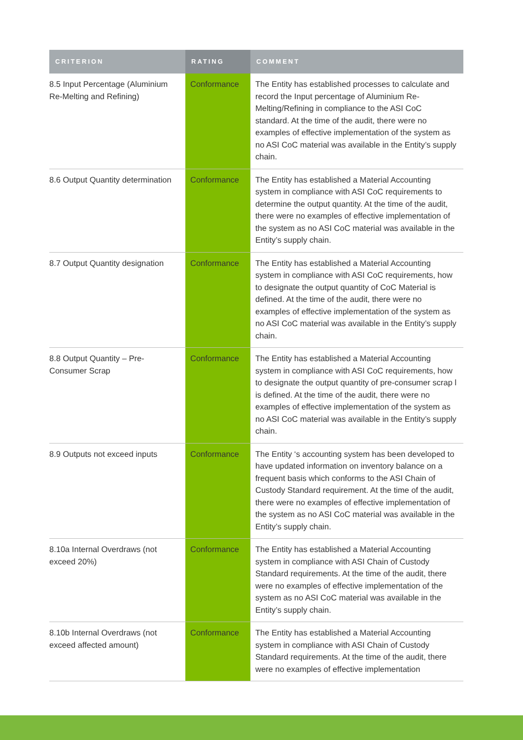| CRITERION | RATING | COMMENT |
| --- | --- | --- |
| 8.5 Input Percentage (Aluminium Re-Melting and Refining) | Conformance | The Entity has established processes to calculate and record the Input percentage of Aluminium Re-Melting/Refining in compliance to the ASI CoC standard. At the time of the audit, there were no examples of effective implementation of the system as no ASI CoC material was available in the Entity’s supply chain. |
| 8.6 Output Quantity determination | Conformance | The Entity has established a Material Accounting system in compliance with ASI CoC requirements to determine the output quantity. At the time of the audit, there were no examples of effective implementation of the system as no ASI CoC material was available in the Entity’s supply chain. |
| 8.7 Output Quantity designation | Conformance | The Entity has established a Material Accounting system in compliance with ASI CoC requirements, how to designate the output quantity of CoC Material is defined. At the time of the audit, there were no examples of effective implementation of the system as no ASI CoC material was available in the Entity’s supply chain. |
| 8.8 Output Quantity – Pre-Consumer Scrap | Conformance | The Entity has established a Material Accounting system in compliance with ASI CoC requirements, how to designate the output quantity of pre-consumer scrap l is defined. At the time of the audit, there were no examples of effective implementation of the system as no ASI CoC material was available in the Entity’s supply chain. |
| 8.9 Outputs not exceed inputs | Conformance | The Entity ‘s accounting system has been developed to have updated information on inventory balance on a frequent basis which conforms to the ASI Chain of Custody Standard requirement. At the time of the audit, there were no examples of effective implementation of the system as no ASI CoC material was available in the Entity’s supply chain. |
| 8.10a Internal Overdraws (not exceed 20%) | Conformance | The Entity has established a Material Accounting system in compliance with ASI Chain of Custody Standard requirements. At the time of the audit, there were no examples of effective implementation of the system as no ASI CoC material was available in the Entity’s supply chain. |
| 8.10b Internal Overdraws (not exceed affected amount) | Conformance | The Entity has established a Material Accounting system in compliance with ASI Chain of Custody Standard requirements. At the time of the audit, there were no examples of effective implementation |